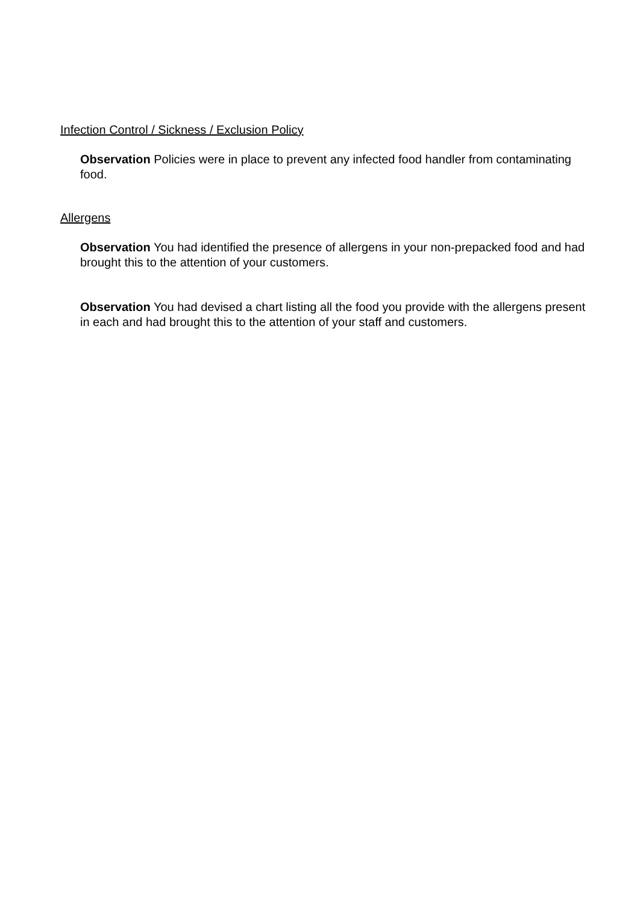Infection Control / Sickness / Exclusion Policy
Observation Policies were in place to prevent any infected food handler from contaminating food.
Allergens
Observation You had identified the presence of allergens in your non-prepacked food and had brought this to the attention of your customers.
Observation You had devised a chart listing all the food you provide with the allergens present in each and had brought this to the attention of your staff and customers.